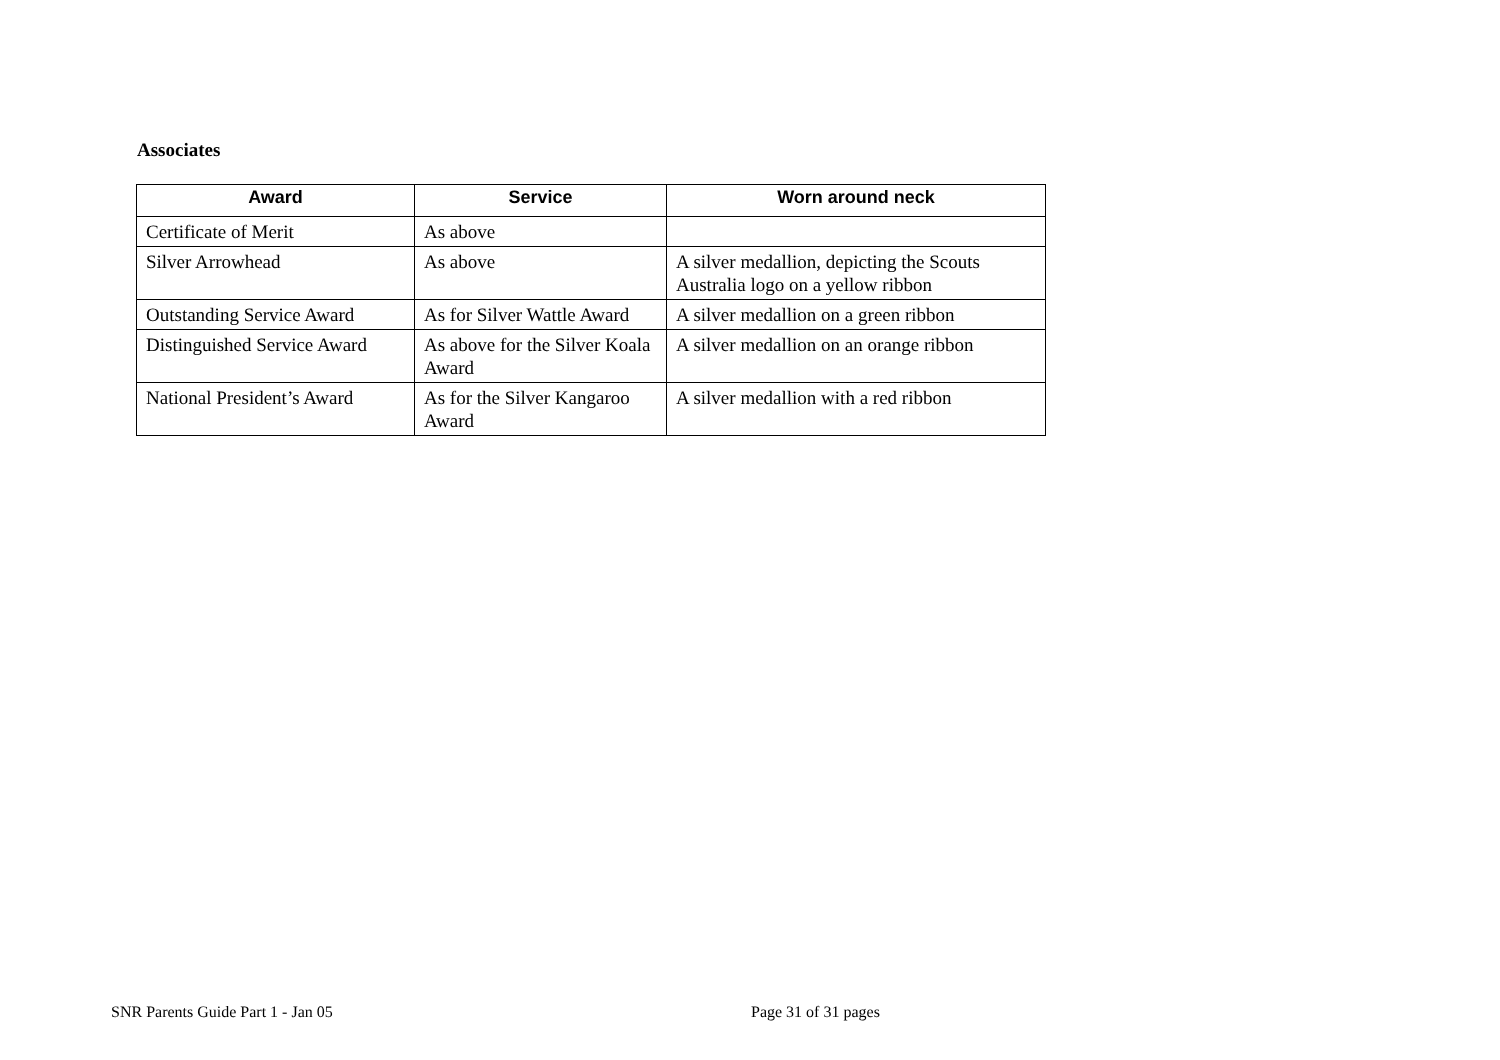Associates
| Award | Service | Worn around neck |
| --- | --- | --- |
| Certificate of Merit | As above | |
| Silver Arrowhead | As above | A silver medallion, depicting the Scouts Australia logo on a yellow ribbon |
| Outstanding Service Award | As for Silver Wattle Award | A silver medallion on a green ribbon |
| Distinguished Service Award | As above for the Silver Koala Award | A silver medallion on an orange ribbon |
| National President’s Award | As for the Silver Kangaroo Award | A silver medallion with a red ribbon |
SNR Parents Guide Part 1 - Jan 05
Page 31 of 31 pages